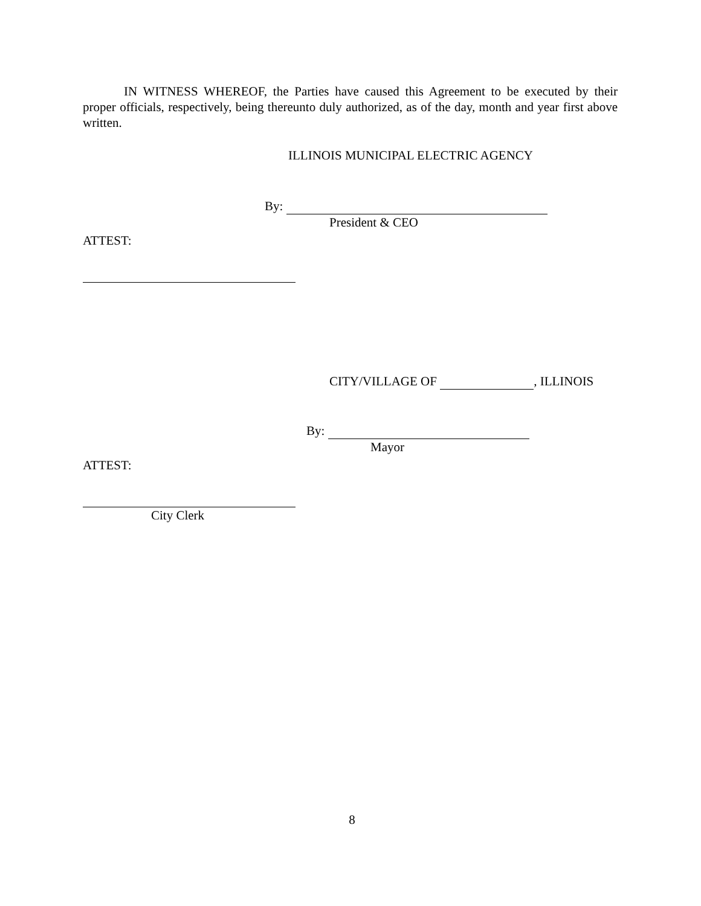IN WITNESS WHEREOF, the Parties have caused this Agreement to be executed by their proper officials, respectively, being thereunto duly authorized, as of the day, month and year first above written.
ILLINOIS MUNICIPAL ELECTRIC AGENCY
By:
President & CEO
ATTEST:
CITY/VILLAGE OF , ILLINOIS
By:
Mayor
ATTEST:
City Clerk
8